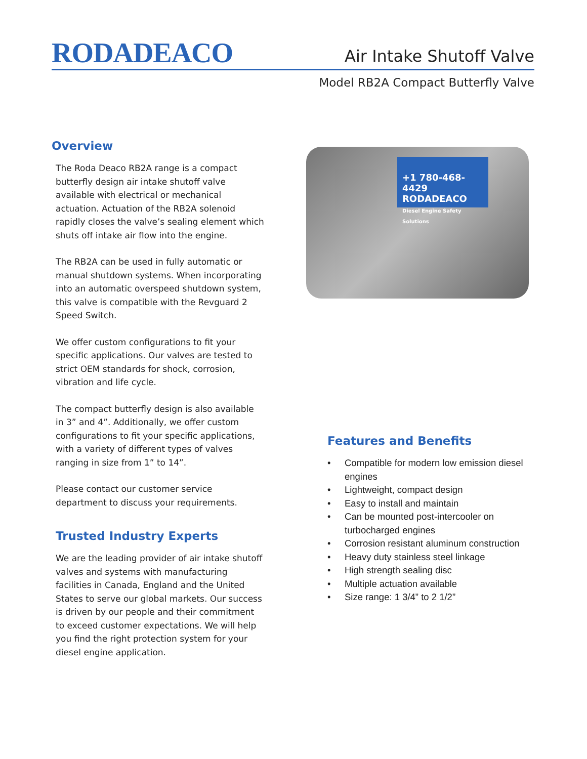RODADEACO Air Intake Shutoff Valve
Model RB2A Compact Butterfly Valve
Overview
The Roda Deaco RB2A range is a compact butterfly design air intake shutoff valve available with electrical or mechanical actuation. Actuation of the RB2A solenoid rapidly closes the valve’s sealing element which shuts off intake air flow into the engine.
The RB2A can be used in fully automatic or manual shutdown systems. When incorporating into an automatic overspeed shutdown system, this valve is compatible with the Revguard 2 Speed Switch.
We offer custom configurations to fit your specific applications. Our valves are tested to strict OEM standards for shock, corrosion, vibration and life cycle.
The compact butterfly design is also available in 3” and 4”. Additionally, we offer custom configurations to fit your specific applications, with a variety of different types of valves ranging in size from 1” to 14”.
Please contact our customer service department to discuss your requirements.
Trusted Industry Experts
We are the leading provider of air intake shutoff valves and systems with manufacturing facilities in Canada, England and the United States to serve our global markets. Our success is driven by our people and their commitment to exceed customer expectations. We will help you find the right protection system for your diesel engine application.
+1 780-468-4429
RODADEACO
Diesel Engine Safety Solutions
Features and Benefits
• Compatible for modern low emission diesel engines
• Lightweight, compact design
• Easy to install and maintain
• Can be mounted post-intercooler on turbocharged engines
• Corrosion resistant aluminum construction
• Heavy duty stainless steel linkage
• High strength sealing disc
• Multiple actuation available
• Size range: 1 3/4” to 2 1/2”